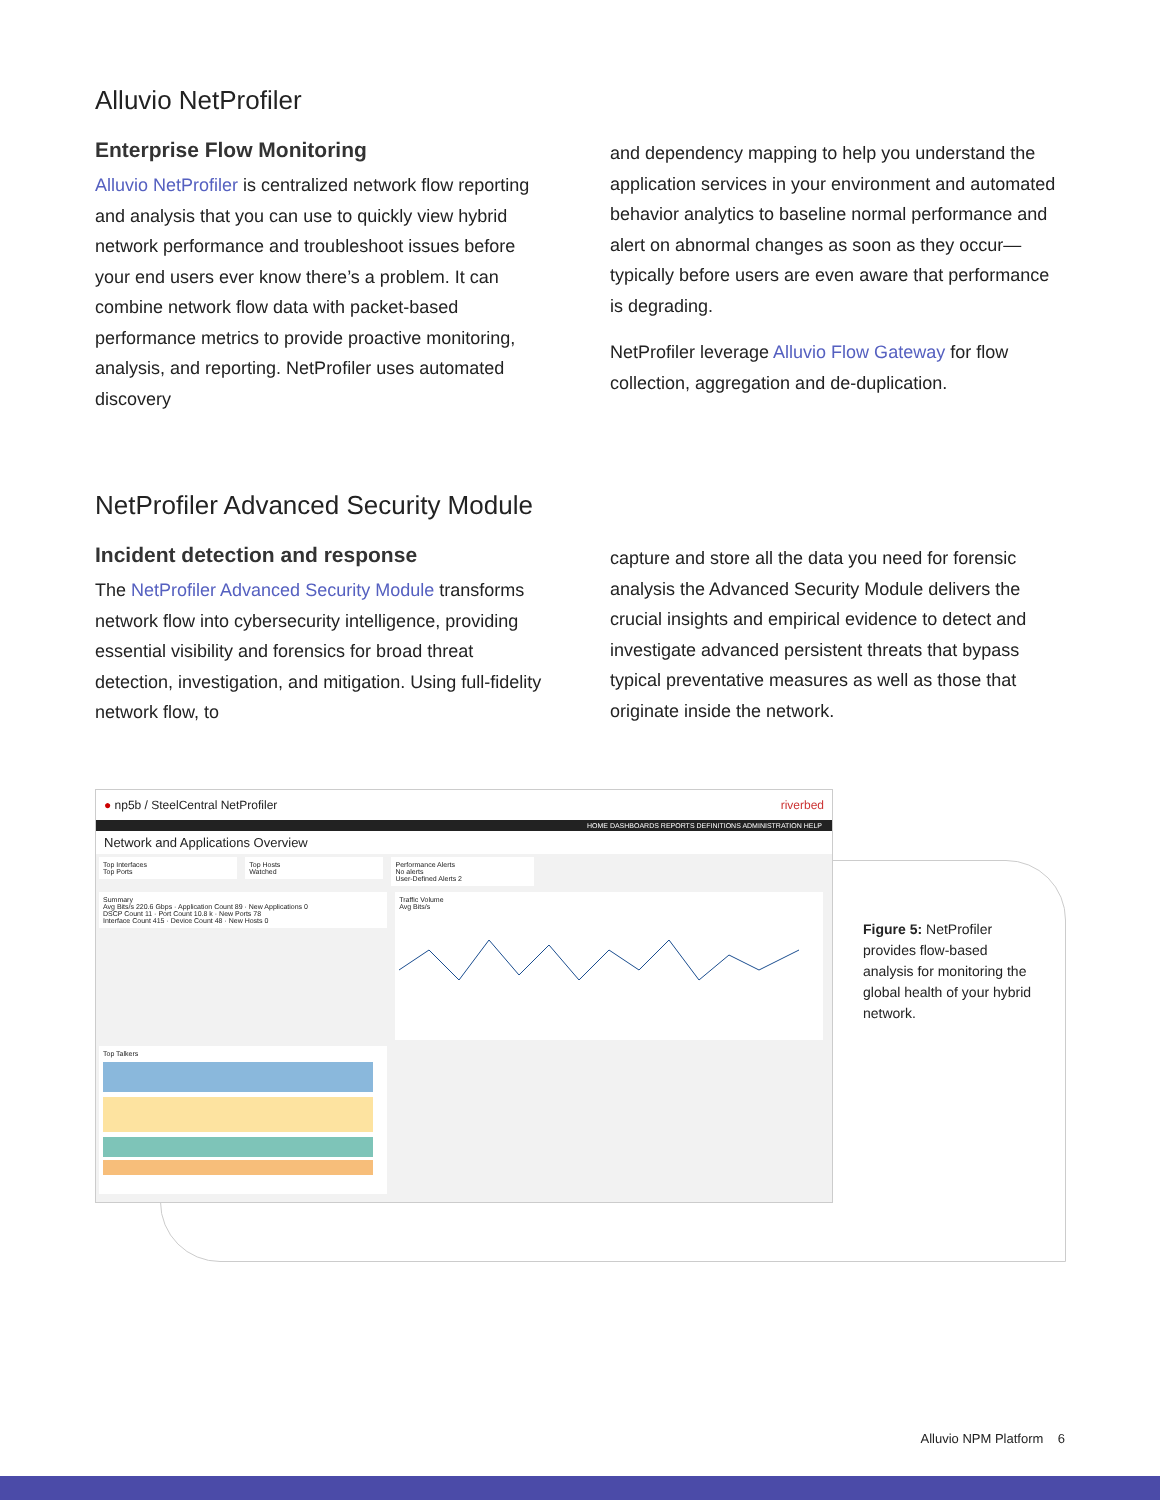Alluvio NetProfiler
Enterprise Flow Monitoring
Alluvio NetProfiler is centralized network flow reporting and analysis that you can use to quickly view hybrid network performance and troubleshoot issues before your end users ever know there’s a problem. It can combine network flow data with packet-based performance metrics to provide proactive monitoring, analysis, and reporting. NetProfiler uses automated discovery
and dependency mapping to help you understand the application services in your environment and automated behavior analytics to baseline normal performance and alert on abnormal changes as soon as they occur—typically before users are even aware that performance is degrading.
NetProfiler leverage Alluvio Flow Gateway for flow collection, aggregation and de-duplication.
NetProfiler Advanced Security Module
Incident detection and response
The NetProfiler Advanced Security Module transforms network flow into cybersecurity intelligence, providing essential visibility and forensics for broad threat detection, investigation, and mitigation. Using full-fidelity network flow, to
capture and store all the data you need for forensic analysis the Advanced Security Module delivers the crucial insights and empirical evidence to detect and investigate advanced persistent threats that bypass typical preventative measures as well as those that originate inside the network.
● np5b / SteelCentral NetProfiler riverbed
HOME DASHBOARDS REPORTS DEFINITIONS ADMINISTRATION HELP
Network and Applications Overview
Top Interfaces
Top Ports
Top Hosts
Watched
Performance Alerts
No alerts
User-Defined Alerts 2
Summary
Avg Bits/s 220.6 Gbps · Application Count 89 · New Applications 0
DSCP Count 11 · Port Count 10.8 k · New Ports 78
Interface Count 415 · Device Count 48 · New Hosts 0
Traffic Volume
Avg Bits/s
Top Talkers
Figure 5: NetProfiler provides flow-based analysis for monitoring the global health of your hybrid network.
Alluvio NPM Platform 6